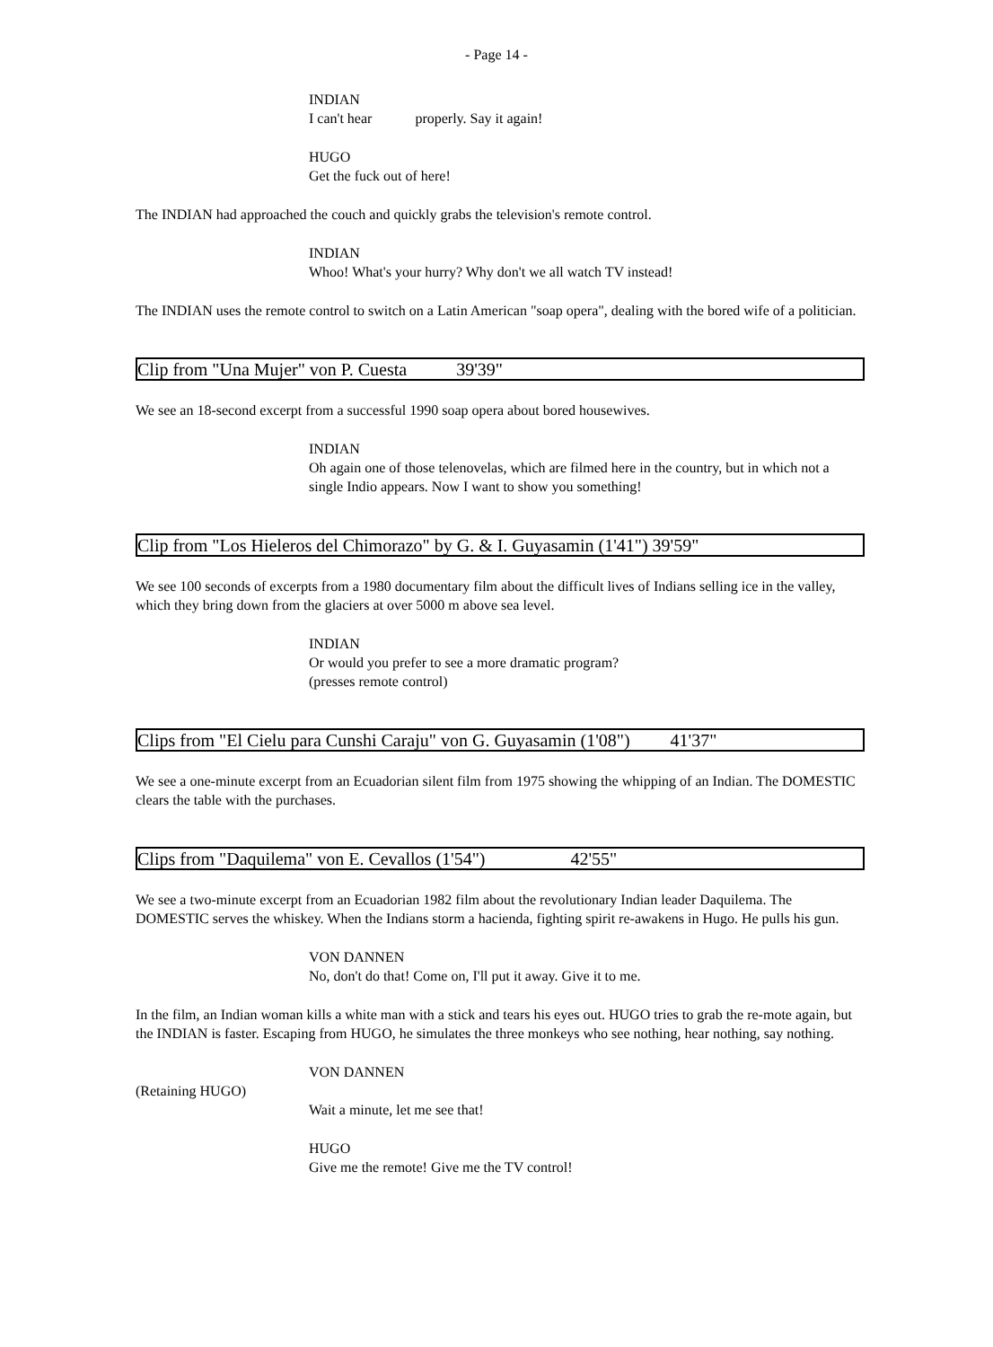- Page 14 -
INDIAN
I can't hear properly. Say it again!
HUGO
Get the fuck out of here!
The INDIAN had approached the couch and quickly grabs the television's remote control.
INDIAN
Whoo! What's your hurry? Why don't we all watch TV instead!
The INDIAN uses the remote control to switch on a Latin American "soap opera", dealing with the bored wife of a politician.
Clip from "Una Mujer" von P. Cuesta 39'39"
We see an 18-second excerpt from a successful 1990 soap opera about bored housewives.
INDIAN
Oh again one of those telenovelas, which are filmed here in the country, but in which not a single Indio appears. Now I want to show you something!
Clip from "Los Hieleros del Chimorazo" by G. & I. Guyasamin (1'41") 39'59"
We see 100 seconds of excerpts from a 1980 documentary film about the difficult lives of Indians selling ice in the valley, which they bring down from the glaciers at over 5000 m above sea level.
INDIAN
Or would you prefer to see a more dramatic program?
(presses remote control)
Clips from "El Cielu para Cunshi Caraju" von G. Guyasamin (1'08") 41'37"
We see a one-minute excerpt from an Ecuadorian silent film from 1975 showing the whipping of an Indian. The DOMESTIC clears the table with the purchases.
Clips from "Daquilema" von E. Cevallos (1'54") 42'55"
We see a two-minute excerpt from an Ecuadorian 1982 film about the revolutionary Indian leader Daquilema. The DOMESTIC serves the whiskey. When the Indians storm a hacienda, fighting spirit re-awakens in Hugo. He pulls his gun.
VON DANNEN
No, don't do that! Come on, I'll put it away. Give it to me.
In the film, an Indian woman kills a white man with a stick and tears his eyes out. HUGO tries to grab the re-mote again, but the INDIAN is faster. Escaping from HUGO, he simulates the three monkeys who see nothing, hear nothing, say nothing.
VON DANNEN
(Retaining HUGO)
Wait a minute, let me see that!
HUGO
Give me the remote! Give me the TV control!